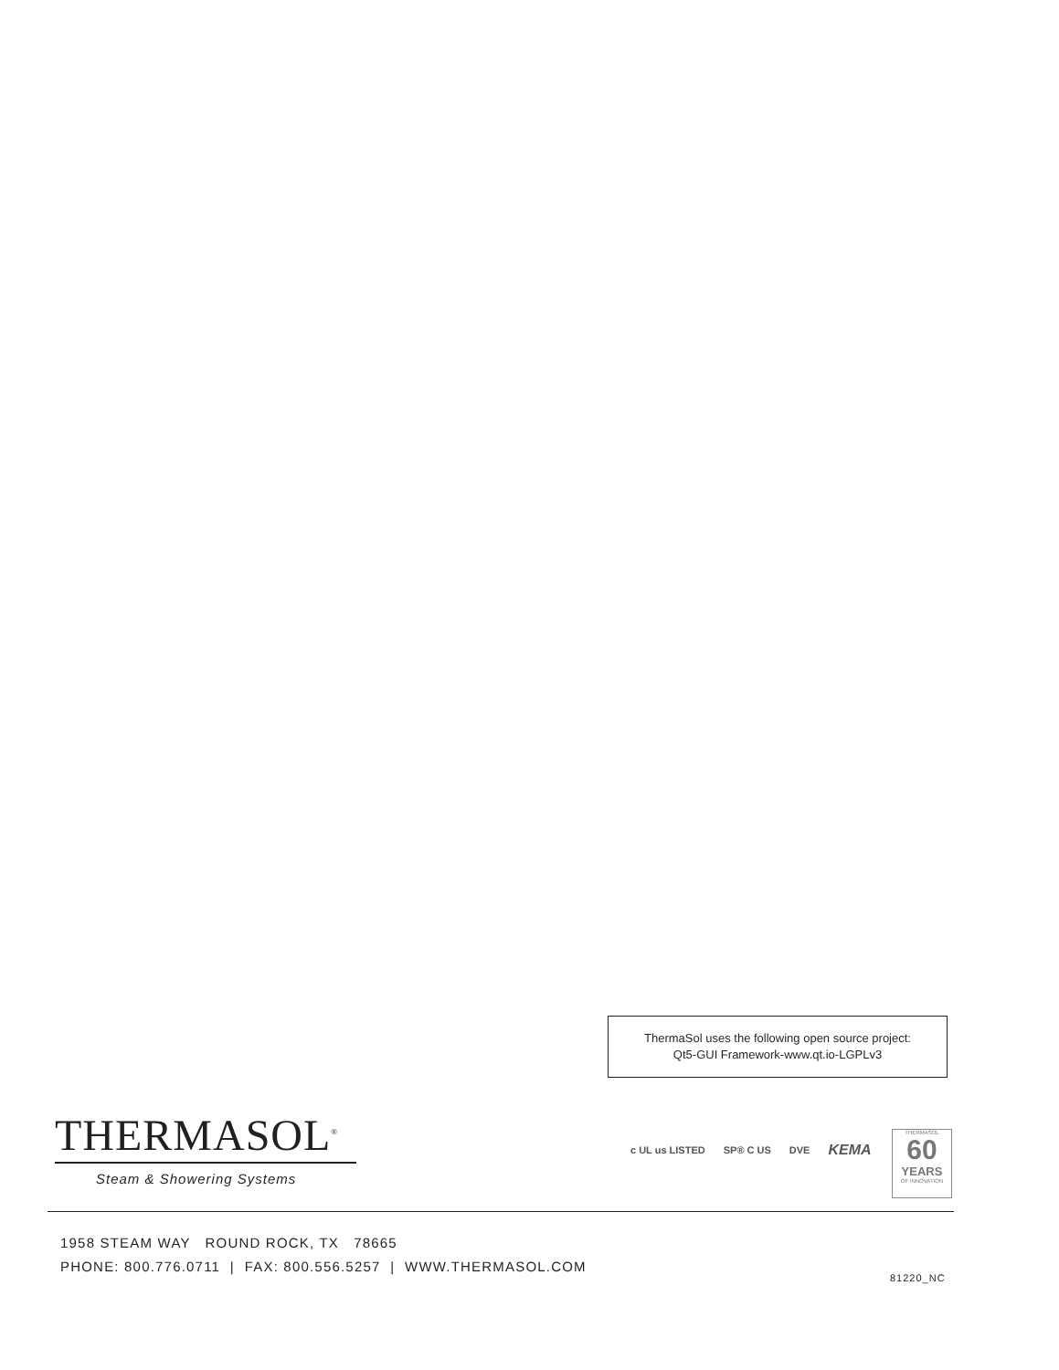ThermaSol uses the following open source project:
Qt5-GUI Framework-www.qt.io-LGPLv3
THERMASOL<sup>®</sup>
Steam & Showering Systems
c UL us LISTED SP® C US DVE KEMA
THERMASOL
60
YEARS
OF INNOVATION
1958 STEAM WAY ROUND ROCK, TX 78665
PHONE: 800.776.0711 | FAX: 800.556.5257 | WWW.THERMASOL.COM
81220_NC